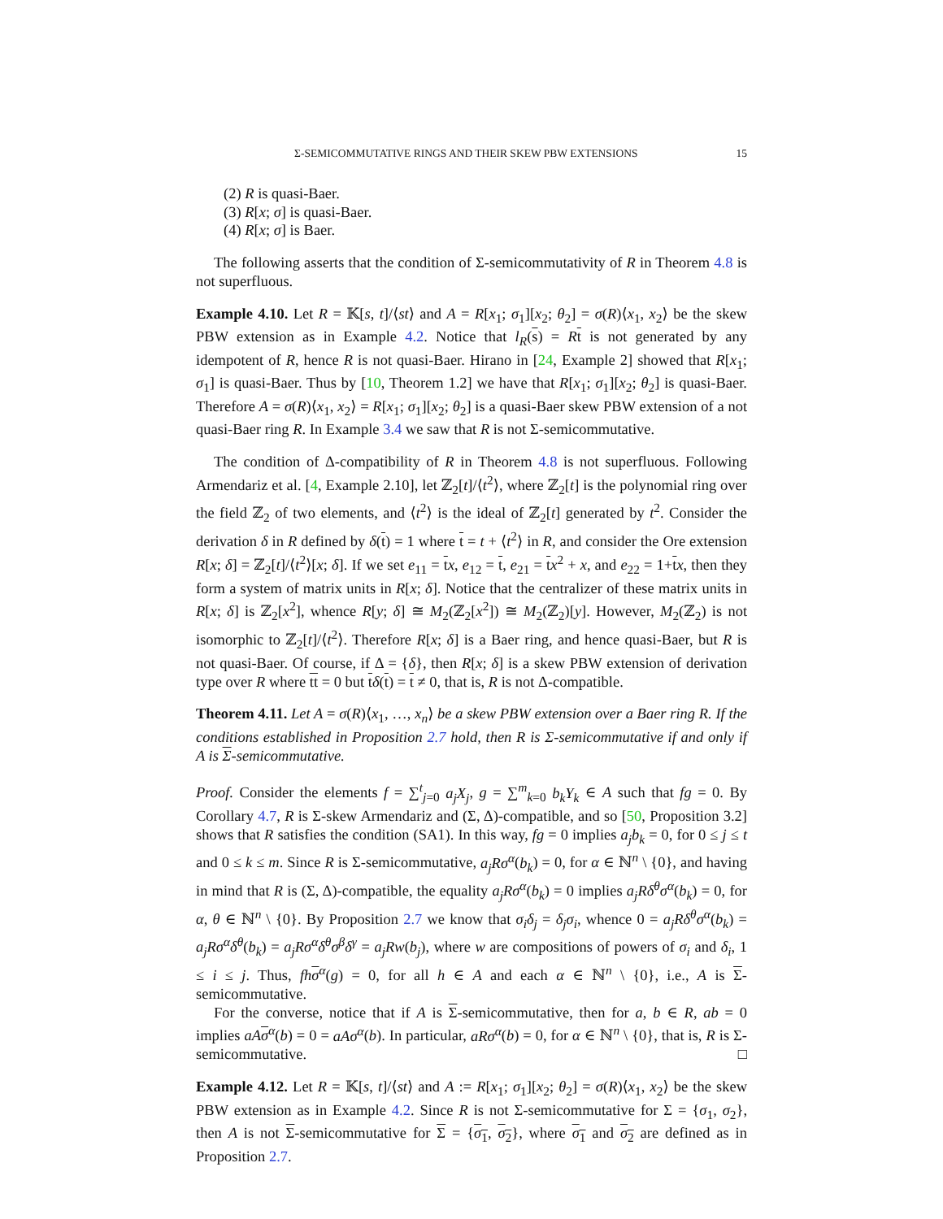Σ-SEMICOMMUTATIVE RINGS AND THEIR SKEW PBW EXTENSIONS 15
(2) R is quasi-Baer.
(3) R[x; σ] is quasi-Baer.
(4) R[x; σ] is Baer.
The following asserts that the condition of Σ-semicommutativity of R in Theorem 4.8 is not superfluous.
Example 4.10. Let R = 𝕂[s, t]/⟨st⟩ and A = R[x<sub>1</sub>; σ<sub>1</sub>][x<sub>2</sub>; θ<sub>2</sub>] = σ(R)⟨x<sub>1</sub>, x<sub>2</sub>⟩ be the skew PBW extension as in Example 4.2. Notice that l<sub>R</sub>(s) = Rt is not generated by any idempotent of R, hence R is not quasi-Baer. Hirano in [24, Example 2] showed that R[x<sub>1</sub>; σ<sub>1</sub>] is quasi-Baer. Thus by [10, Theorem 1.2] we have that R[x<sub>1</sub>; σ<sub>1</sub>][x<sub>2</sub>; θ<sub>2</sub>] is quasi-Baer. Therefore A = σ(R)⟨x<sub>1</sub>, x<sub>2</sub>⟩ = R[x<sub>1</sub>; σ<sub>1</sub>][x<sub>2</sub>; θ<sub>2</sub>] is a quasi-Baer skew PBW extension of a not quasi-Baer ring R. In Example 3.4 we saw that R is not Σ-semicommutative.
The condition of Δ-compatibility of R in Theorem 4.8 is not superfluous. Following Armendariz et al. [4, Example 2.10], let ℤ<sub>2</sub>[t]/⟨t<sup>2</sup>⟩, where ℤ<sub>2</sub>[t] is the polynomial ring over the field ℤ<sub>2</sub> of two elements, and ⟨t<sup>2</sup>⟩ is the ideal of ℤ<sub>2</sub>[t] generated by t<sup>2</sup>. Consider the derivation δ in R defined by δ(t) = 1 where t = t + ⟨t<sup>2</sup>⟩ in R, and consider the Ore extension R[x; δ] = ℤ<sub>2</sub>[t]/⟨t<sup>2</sup>⟩[x; δ]. If we set e<sub>11</sub> = tx, e<sub>12</sub> = t, e<sub>21</sub> = tx<sup>2</sup> + x, and e<sub>22</sub> = 1+tx, then they form a system of matrix units in R[x; δ]. Notice that the centralizer of these matrix units in R[x; δ] is ℤ<sub>2</sub>[x<sup>2</sup>], whence R[y; δ] ≅ M<sub>2</sub>(ℤ<sub>2</sub>[x<sup>2</sup>]) ≅ M<sub>2</sub>(ℤ<sub>2</sub>)[y]. However, M<sub>2</sub>(ℤ<sub>2</sub>) is not isomorphic to ℤ<sub>2</sub>[t]/⟨t<sup>2</sup>⟩. Therefore R[x; δ] is a Baer ring, and hence quasi-Baer, but R is not quasi-Baer. Of course, if Δ = {δ}, then R[x; δ] is a skew PBW extension of derivation type over R where tt = 0 but tδ(t) = t ≠ 0, that is, R is not Δ-compatible.
Theorem 4.11. Let A = σ(R)⟨x<sub>1</sub>, …, x<sub>n</sub>⟩ be a skew PBW extension over a Baer ring R. If the conditions established in Proposition 2.7 hold, then R is Σ-semicommutative if and only if A is Σ-semicommutative.
Proof. Consider the elements f = ∑<sup>t</sup><sub>j=0</sub> a<sub>j</sub>X<sub>j</sub>, g = ∑<sup>m</sup><sub>k=0</sub> b<sub>k</sub>Y<sub>k</sub> ∈ A such that fg = 0. By Corollary 4.7, R is Σ-skew Armendariz and (Σ, Δ)-compatible, and so [50, Proposition 3.2] shows that R satisfies the condition (SA1). In this way, fg = 0 implies a<sub>j</sub>b<sub>k</sub> = 0, for 0 ≤ j ≤ t and 0 ≤ k ≤ m. Since R is Σ-semicommutative, a<sub>j</sub>Rσ<sup>α</sup>(b<sub>k</sub>) = 0, for α ∈ ℕ<sup>n</sup> \ {0}, and having in mind that R is (Σ, Δ)-compatible, the equality a<sub>j</sub>Rσ<sup>α</sup>(b<sub>k</sub>) = 0 implies a<sub>j</sub>Rδ<sup>θ</sup>σ<sup>α</sup>(b<sub>k</sub>) = 0, for α, θ ∈ ℕ<sup>n</sup> \ {0}. By Proposition 2.7 we know that σ<sub>i</sub>δ<sub>j</sub> = δ<sub>j</sub>σ<sub>i</sub>, whence 0 = a<sub>j</sub>Rδ<sup>θ</sup>σ<sup>α</sup>(b<sub>k</sub>) = a<sub>j</sub>Rσ<sup>α</sup>δ<sup>θ</sup>(b<sub>k</sub>) = a<sub>j</sub>Rσ<sup>α</sup>δ<sup>θ</sup>σ<sup>β</sup>δ<sup>γ</sup> = a<sub>j</sub>Rw(b<sub>j</sub>), where w are compositions of powers of σ<sub>i</sub> and δ<sub>i</sub>, 1 ≤ i ≤ j. Thus, fh σ<sup>α</sup>(g) = 0, for all h ∈ A and each α ∈ ℕ<sup>n</sup> \ {0}, i.e., A is Σ-semicommutative.
For the converse, notice that if A is Σ-semicommutative, then for a, b ∈ R, ab = 0 implies aA σ<sup>α</sup>(b) = 0 = aAσ<sup>α</sup>(b). In particular, aRσ<sup>α</sup>(b) = 0, for α ∈ ℕ<sup>n</sup> \ {0}, that is, R is Σ-semicommutative. □
Example 4.12. Let R = 𝕂[s, t]/⟨st⟩ and A := R[x<sub>1</sub>; σ<sub>1</sub>][x<sub>2</sub>; θ<sub>2</sub>] = σ(R)⟨x<sub>1</sub>, x<sub>2</sub>⟩ be the skew PBW extension as in Example 4.2. Since R is not Σ-semicommutative for Σ = {σ<sub>1</sub>, σ<sub>2</sub>}, then A is not Σ-semicommutative for Σ = {σ<sub>1</sub>, σ<sub>2</sub>}, where σ<sub>1</sub> and σ<sub>2</sub> are defined as in Proposition 2.7.